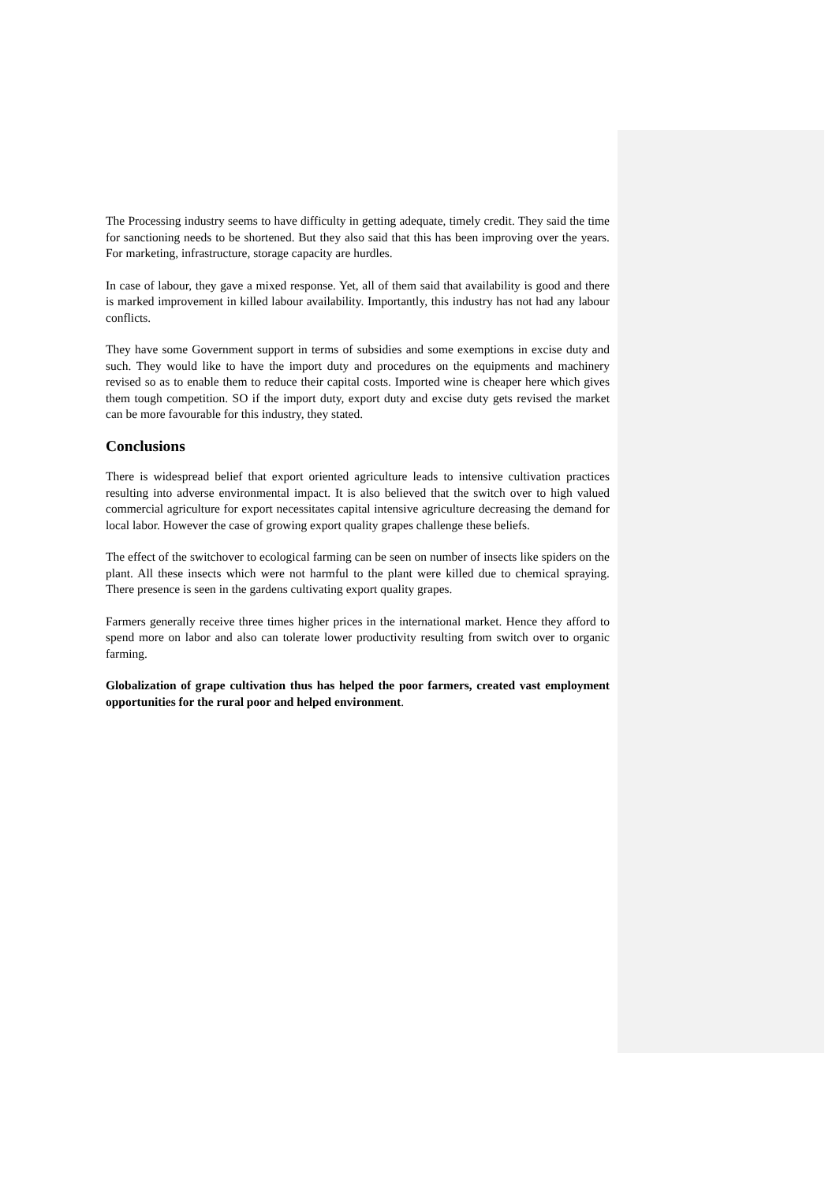The Processing industry seems to have difficulty in getting adequate, timely credit. They said the time for sanctioning needs to be shortened. But they also said that this has been improving over the years. For marketing, infrastructure, storage capacity are hurdles.
In case of labour, they gave a mixed response. Yet, all of them said that availability is good and there is marked improvement in killed labour availability. Importantly, this industry has not had any labour conflicts.
They have some Government support in terms of subsidies and some exemptions in excise duty and such. They would like to have the import duty and procedures on the equipments and machinery revised so as to enable them to reduce their capital costs. Imported wine is cheaper here which gives them tough competition. SO if the import duty, export duty and excise duty gets revised the market can be more favourable for this industry, they stated.
Conclusions
There is widespread belief that export oriented agriculture leads to intensive cultivation practices resulting into adverse environmental impact. It is also believed that the switch over to high valued commercial agriculture for export necessitates capital intensive agriculture decreasing the demand for local labor. However the case of growing export quality grapes challenge these beliefs.
The effect of the switchover to ecological farming can be seen on number of insects like spiders on the plant. All these insects which were not harmful to the plant were killed due to chemical spraying. There presence is seen in the gardens cultivating export quality grapes.
Farmers generally receive three times higher prices in the international market. Hence they afford to spend more on labor and also can tolerate lower productivity resulting from switch over to organic farming.
Globalization of grape cultivation thus has helped the poor farmers, created vast employment opportunities for the rural poor and helped environment.